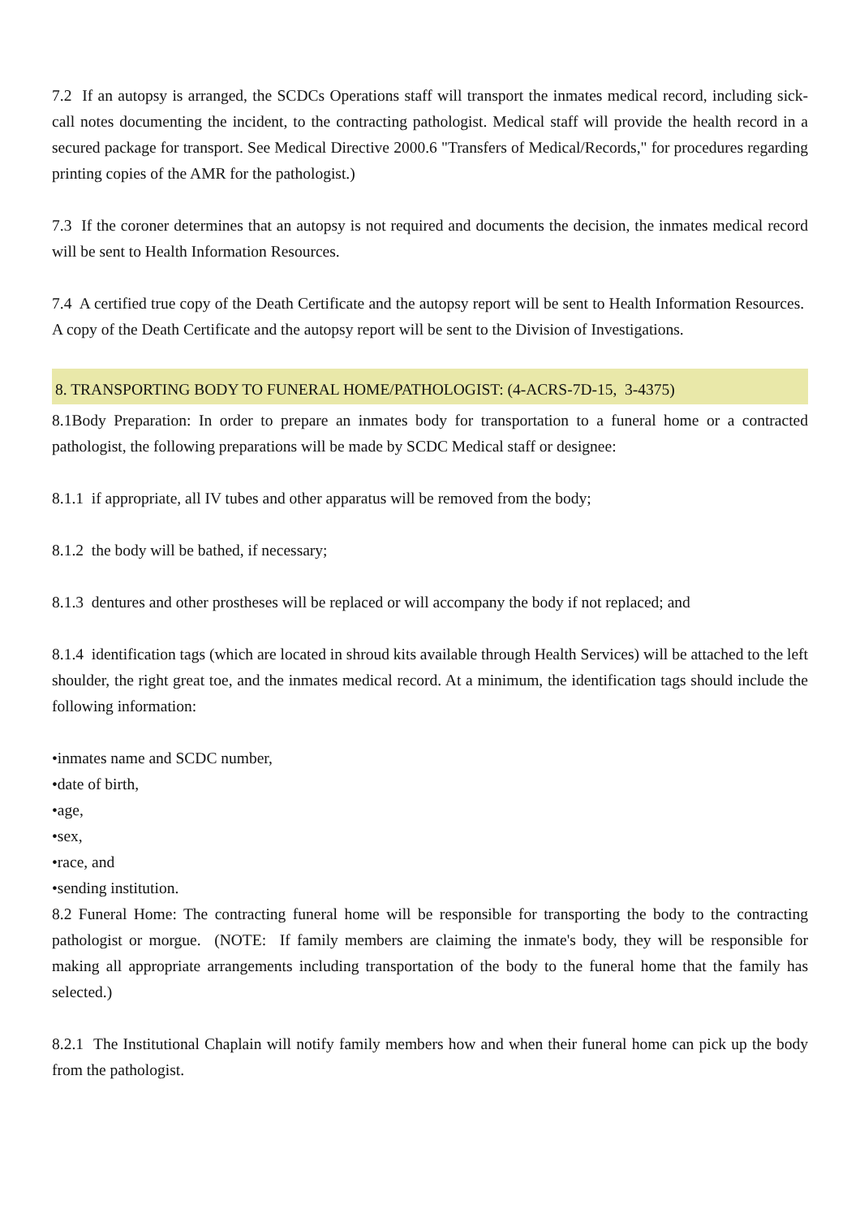7.2 If an autopsy is arranged, the SCDCs Operations staff will transport the inmates medical record, including sick-call notes documenting the incident, to the contracting pathologist. Medical staff will provide the health record in a secured package for transport. See Medical Directive 2000.6 "Transfers of Medical/Records," for procedures regarding printing copies of the AMR for the pathologist.)
7.3 If the coroner determines that an autopsy is not required and documents the decision, the inmates medical record will be sent to Health Information Resources.
7.4 A certified true copy of the Death Certificate and the autopsy report will be sent to Health Information Resources. A copy of the Death Certificate and the autopsy report will be sent to the Division of Investigations.
8. TRANSPORTING BODY TO FUNERAL HOME/PATHOLOGIST: (4-ACRS-7D-15, 3-4375)
8.1Body Preparation: In order to prepare an inmates body for transportation to a funeral home or a contracted pathologist, the following preparations will be made by SCDC Medical staff or designee:
8.1.1 if appropriate, all IV tubes and other apparatus will be removed from the body;
8.1.2 the body will be bathed, if necessary;
8.1.3 dentures and other prostheses will be replaced or will accompany the body if not replaced; and
8.1.4 identification tags (which are located in shroud kits available through Health Services) will be attached to the left shoulder, the right great toe, and the inmates medical record. At a minimum, the identification tags should include the following information:
•inmates name and SCDC number,
•date of birth,
•age,
•sex,
•race, and
•sending institution.
8.2 Funeral Home: The contracting funeral home will be responsible for transporting the body to the contracting pathologist or morgue. (NOTE: If family members are claiming the inmate's body, they will be responsible for making all appropriate arrangements including transportation of the body to the funeral home that the family has selected.)
8.2.1 The Institutional Chaplain will notify family members how and when their funeral home can pick up the body from the pathologist.